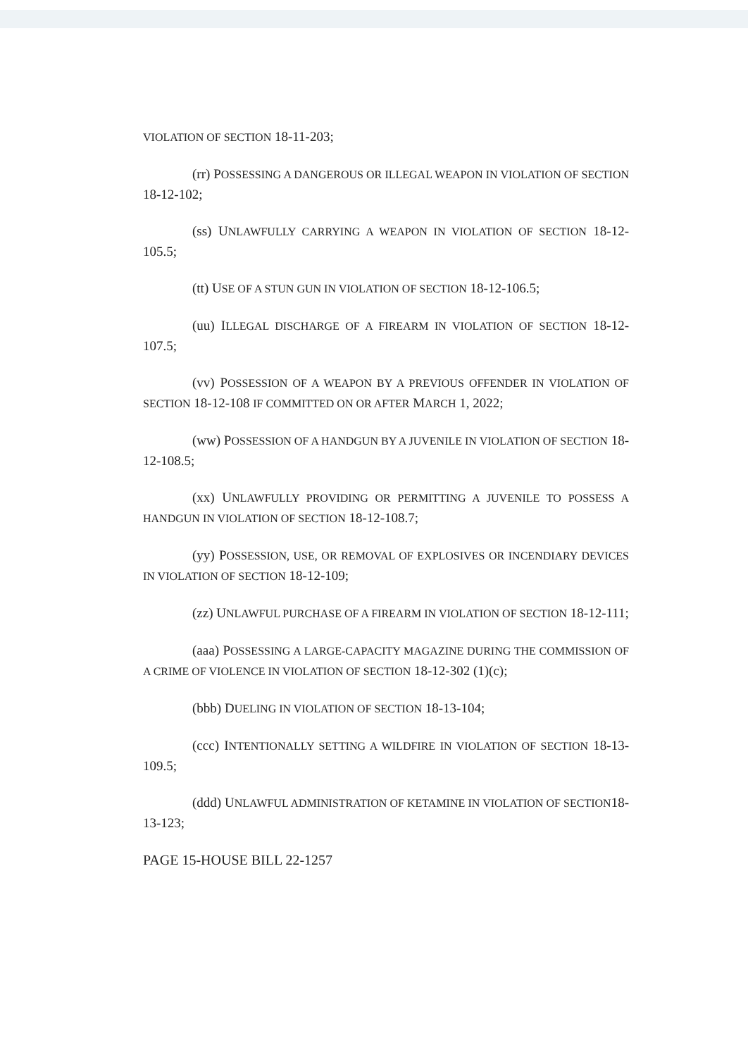VIOLATION OF SECTION 18-11-203;
(rr) POSSESSING A DANGEROUS OR ILLEGAL WEAPON IN VIOLATION OF SECTION 18-12-102;
(ss) UNLAWFULLY CARRYING A WEAPON IN VIOLATION OF SECTION 18-12-105.5;
(tt) USE OF A STUN GUN IN VIOLATION OF SECTION 18-12-106.5;
(uu) ILLEGAL DISCHARGE OF A FIREARM IN VIOLATION OF SECTION 18-12-107.5;
(vv) POSSESSION OF A WEAPON BY A PREVIOUS OFFENDER IN VIOLATION OF SECTION 18-12-108 IF COMMITTED ON OR AFTER MARCH 1, 2022;
(ww) POSSESSION OF A HANDGUN BY A JUVENILE IN VIOLATION OF SECTION 18-12-108.5;
(xx) UNLAWFULLY PROVIDING OR PERMITTING A JUVENILE TO POSSESS A HANDGUN IN VIOLATION OF SECTION 18-12-108.7;
(yy) POSSESSION, USE, OR REMOVAL OF EXPLOSIVES OR INCENDIARY DEVICES IN VIOLATION OF SECTION 18-12-109;
(zz) UNLAWFUL PURCHASE OF A FIREARM IN VIOLATION OF SECTION 18-12-111;
(aaa) POSSESSING A LARGE-CAPACITY MAGAZINE DURING THE COMMISSION OF A CRIME OF VIOLENCE IN VIOLATION OF SECTION 18-12-302 (1)(c);
(bbb) DUELING IN VIOLATION OF SECTION 18-13-104;
(ccc) INTENTIONALLY SETTING A WILDFIRE IN VIOLATION OF SECTION 18-13-109.5;
(ddd) UNLAWFUL ADMINISTRATION OF KETAMINE IN VIOLATION OF SECTION18-13-123;
PAGE 15-HOUSE BILL 22-1257